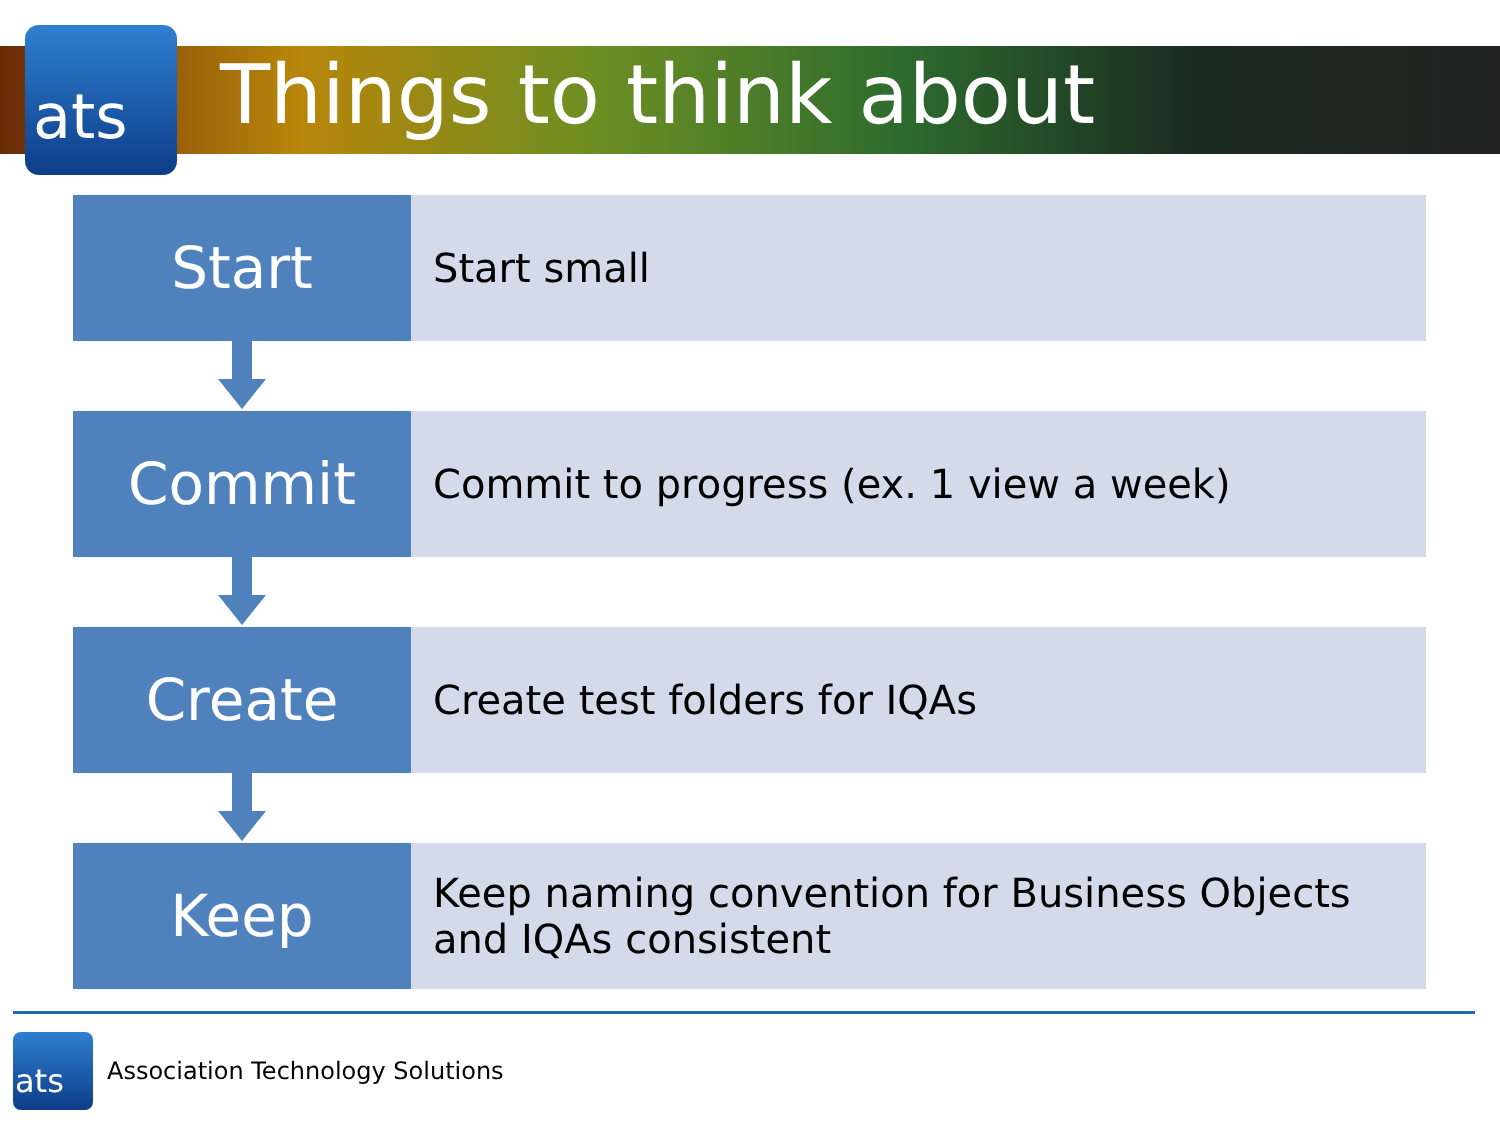ats
Things to think about
Start
Start small
Commit
Commit to progress (ex. 1 view a week)
Create
Create test folders for IQAs
Keep
Keep naming convention for Business Objects and IQAs consistent
ats
Association Technology Solutions